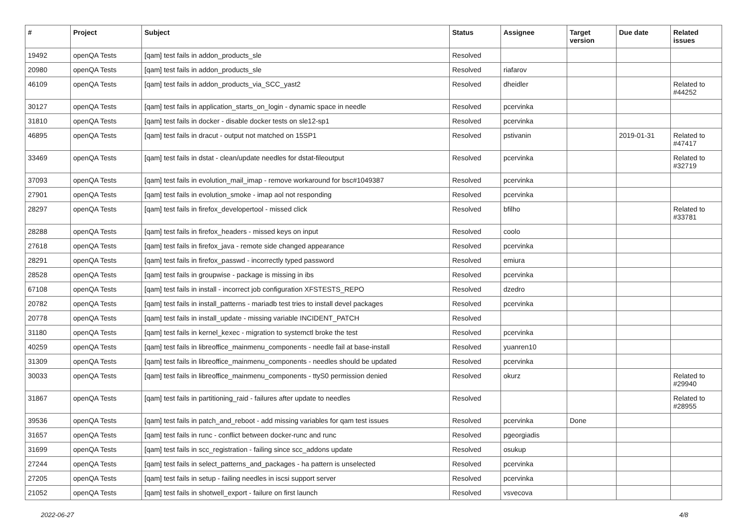| # | Project | Subject | Status | Assignee | Target version | Due date | Related issues |
| --- | --- | --- | --- | --- | --- | --- | --- |
| 19492 | openQA Tests | [qam] test fails in addon_products_sle | Resolved | | | | |
| 20980 | openQA Tests | [qam] test fails in addon_products_sle | Resolved | riafarov | | | |
| 46109 | openQA Tests | [qam] test fails in addon_products_via_SCC_yast2 | Resolved | dheidler | | | Related to #44252 |
| 30127 | openQA Tests | [qam] test fails in application_starts_on_login - dynamic space in needle | Resolved | pcervinka | | | |
| 31810 | openQA Tests | [qam] test fails in docker - disable docker tests on sle12-sp1 | Resolved | pcervinka | | | |
| 46895 | openQA Tests | [qam] test fails in dracut - output not matched on 15SP1 | Resolved | pstivanin | | 2019-01-31 | Related to #47417 |
| 33469 | openQA Tests | [qam] test fails in dstat - clean/update needles for dstat-fileoutput | Resolved | pcervinka | | | Related to #32719 |
| 37093 | openQA Tests | [qam] test fails in evolution_mail_imap - remove workaround for bsc#1049387 | Resolved | pcervinka | | | |
| 27901 | openQA Tests | [qam] test fails in evolution_smoke - imap aol not responding | Resolved | pcervinka | | | |
| 28297 | openQA Tests | [qam] test fails in firefox_developertool - missed click | Resolved | bfilho | | | Related to #33781 |
| 28288 | openQA Tests | [qam] test fails in firefox_headers - missed keys on input | Resolved | coolo | | | |
| 27618 | openQA Tests | [qam] test fails in firefox_java - remote side changed appearance | Resolved | pcervinka | | | |
| 28291 | openQA Tests | [qam] test fails in firefox_passwd - incorrectly typed password | Resolved | emiura | | | |
| 28528 | openQA Tests | [qam] test fails in groupwise - package is missing in ibs | Resolved | pcervinka | | | |
| 67108 | openQA Tests | [qam] test fails in install - incorrect job configuration XFSTESTS_REPO | Resolved | dzedro | | | |
| 20782 | openQA Tests | [qam] test fails in install_patterns - mariadb test tries to install devel packages | Resolved | pcervinka | | | |
| 20778 | openQA Tests | [qam] test fails in install_update - missing variable INCIDENT_PATCH | Resolved | | | | |
| 31180 | openQA Tests | [qam] test fails in kernel_kexec - migration to systemctl broke the test | Resolved | pcervinka | | | |
| 40259 | openQA Tests | [qam] test fails in libreoffice_mainmenu_components - needle fail at base-install | Resolved | yuanren10 | | | |
| 31309 | openQA Tests | [qam] test fails in libreoffice_mainmenu_components - needles should be updated | Resolved | pcervinka | | | |
| 30033 | openQA Tests | [qam] test fails in libreoffice_mainmenu_components - ttyS0 permission denied | Resolved | okurz | | | Related to #29940 |
| 31867 | openQA Tests | [qam] test fails in partitioning_raid - failures after update to needles | Resolved | | | | Related to #28955 |
| 39536 | openQA Tests | [qam] test fails in patch_and_reboot - add missing variables for qam test issues | Resolved | pcervinka | Done | | |
| 31657 | openQA Tests | [qam] test fails in runc - conflict between docker-runc and runc | Resolved | pgeorgiadis | | | |
| 31699 | openQA Tests | [qam] test fails in scc_registration - failing since scc_addons update | Resolved | osukup | | | |
| 27244 | openQA Tests | [qam] test fails in select_patterns_and_packages - ha pattern is unselected | Resolved | pcervinka | | | |
| 27205 | openQA Tests | [qam] test fails in setup - failing needles in iscsi support server | Resolved | pcervinka | | | |
| 21052 | openQA Tests | [qam] test fails in shotwell_export - failure on first launch | Resolved | vsvecova | | | |
2022-06-27 4/8